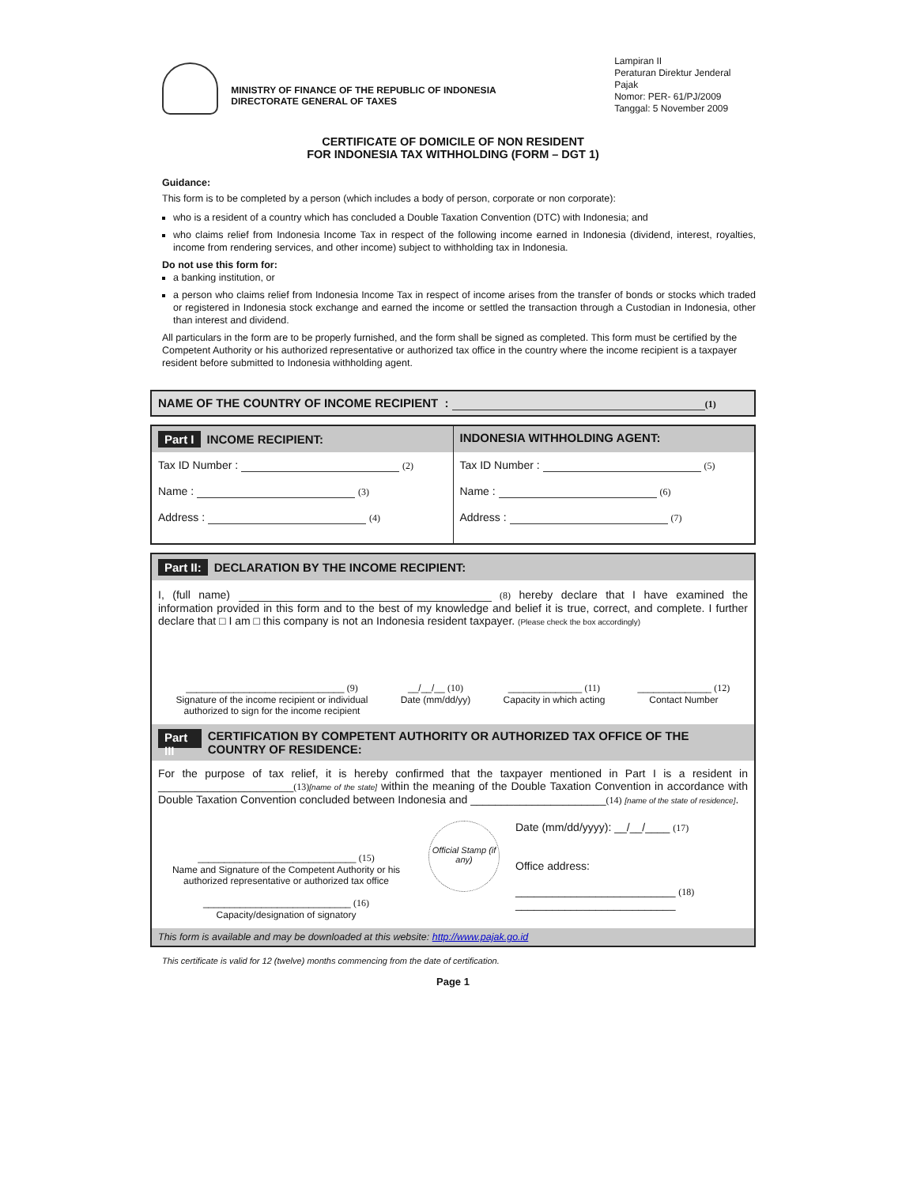MINISTRY OF FINANCE OF THE REPUBLIC OF INDONESIA
DIRECTORATE GENERAL OF TAXES
Lampiran II
Peraturan Direktur Jenderal Pajak
Nomor: PER- 61/PJ/2009
Tanggal: 5 November 2009
CERTIFICATE OF DOMICILE OF NON RESIDENT
FOR INDONESIA TAX WITHHOLDING (FORM – DGT 1)
Guidance:
This form is to be completed by a person (which includes a body of person, corporate or non corporate):
who is a resident of a country which has concluded a Double Taxation Convention (DTC) with Indonesia; and
who claims relief from Indonesia Income Tax in respect of the following income earned in Indonesia (dividend, interest, royalties, income from rendering services, and other income) subject to withholding tax in Indonesia.
Do not use this form for:
a banking institution, or
a person who claims relief from Indonesia Income Tax in respect of income arises from the transfer of bonds or stocks which traded or registered in Indonesia stock exchange and earned the income or settled the transaction through a Custodian in Indonesia, other than interest and dividend.
All particulars in the form are to be properly furnished, and the form shall be signed as completed. This form must be certified by the Competent Authority or his authorized representative or authorized tax office in the country where the income recipient is a taxpayer resident before submitted to Indonesia withholding agent.
NAME OF THE COUNTRY OF INCOME RECIPIENT : (1)
| Part I INCOME RECIPIENT: | INDONESIA WITHHOLDING AGENT: |
| Tax ID Number : (2) Name : (3) Address : (4) | Tax ID Number : (5) Name : (6) Address : (7) |
Part II: DECLARATION BY THE INCOME RECIPIENT:
I, (full name) (8) hereby declare that I have examined the information provided in this form and to the best of my knowledge and belief it is true, correct, and complete. I further declare that □ I am □ this company is not an Indonesia resident taxpayer. (Please check the box accordingly)
______________________________ (9)
Signature of the income recipient or individual
authorized to sign for the income recipient
__/__/__ (10)
Date (mm/dd/yy)
______________ (11)
Capacity in which acting
______________ (12)
Contact Number
Part III CERTIFICATION BY COMPETENT AUTHORITY OR AUTHORIZED TAX OFFICE OF THE COUNTRY OF RESIDENCE:
For the purpose of tax relief, it is hereby confirmed that the taxpayer mentioned in Part I is a resident in ______________________(13)[name of the state] within the meaning of the Double Taxation Convention in accordance with Double Taxation Convention concluded between Indonesia and ______________________(14) [name of the state of residence].
______________________________ (15)
Name and Signature of the Competent Authority or his authorized representative or authorized tax office
____________________________ (16)
Capacity/designation of signatory
Official Stamp (if any)
Date (mm/dd/yyyy): __/__/____ (17)
Office address:
__________________________ (18)
__________________________
This form is available and may be downloaded at this website: http://www.pajak.go.id
This certificate is valid for 12 (twelve) months commencing from the date of certification.
Page 1